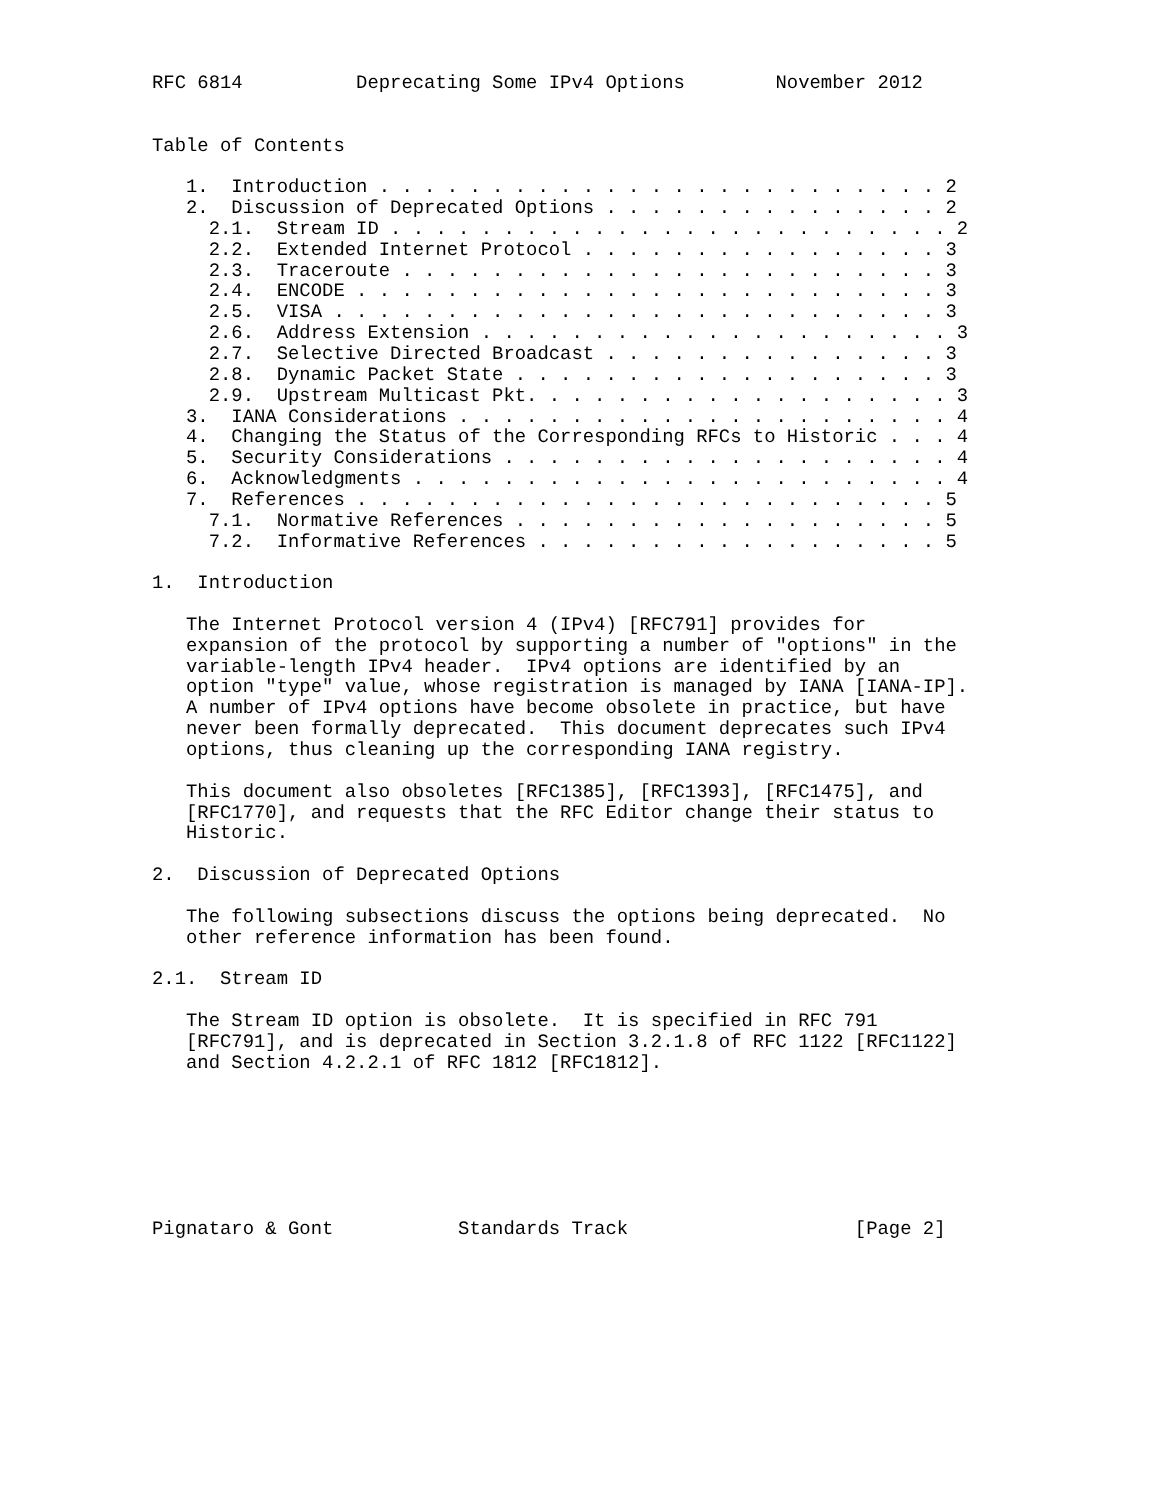RFC 6814          Deprecating Some IPv4 Options        November 2012


Table of Contents

   1.  Introduction . . . . . . . . . . . . . . . . . . . . . . . . . 2
   2.  Discussion of Deprecated Options . . . . . . . . . . . . . . . 2
     2.1.  Stream ID . . . . . . . . . . . . . . . . . . . . . . . . . 2
     2.2.  Extended Internet Protocol . . . . . . . . . . . . . . . . 3
     2.3.  Traceroute . . . . . . . . . . . . . . . . . . . . . . . . 3
     2.4.  ENCODE . . . . . . . . . . . . . . . . . . . . . . . . . . 3
     2.5.  VISA . . . . . . . . . . . . . . . . . . . . . . . . . . . 3
     2.6.  Address Extension . . . . . . . . . . . . . . . . . . . . . 3
     2.7.  Selective Directed Broadcast . . . . . . . . . . . . . . . 3
     2.8.  Dynamic Packet State . . . . . . . . . . . . . . . . . . . 3
     2.9.  Upstream Multicast Pkt. . . . . . . . . . . . . . . . . . . 3
   3.  IANA Considerations . . . . . . . . . . . . . . . . . . . . . . 4
   4.  Changing the Status of the Corresponding RFCs to Historic . . . 4
   5.  Security Considerations . . . . . . . . . . . . . . . . . . . . 4
   6.  Acknowledgments . . . . . . . . . . . . . . . . . . . . . . . . 4
   7.  References . . . . . . . . . . . . . . . . . . . . . . . . . . 5
     7.1.  Normative References . . . . . . . . . . . . . . . . . . . 5
     7.2.  Informative References . . . . . . . . . . . . . . . . . . 5

1.  Introduction

   The Internet Protocol version 4 (IPv4) [RFC791] provides for
   expansion of the protocol by supporting a number of "options" in the
   variable-length IPv4 header.  IPv4 options are identified by an
   option "type" value, whose registration is managed by IANA [IANA-IP].
   A number of IPv4 options have become obsolete in practice, but have
   never been formally deprecated.  This document deprecates such IPv4
   options, thus cleaning up the corresponding IANA registry.

   This document also obsoletes [RFC1385], [RFC1393], [RFC1475], and
   [RFC1770], and requests that the RFC Editor change their status to
   Historic.

2.  Discussion of Deprecated Options

   The following subsections discuss the options being deprecated.  No
   other reference information has been found.

2.1.  Stream ID

   The Stream ID option is obsolete.  It is specified in RFC 791
   [RFC791], and is deprecated in Section 3.2.1.8 of RFC 1122 [RFC1122]
   and Section 4.2.2.1 of RFC 1812 [RFC1812].







Pignataro & Gont           Standards Track                    [Page 2]